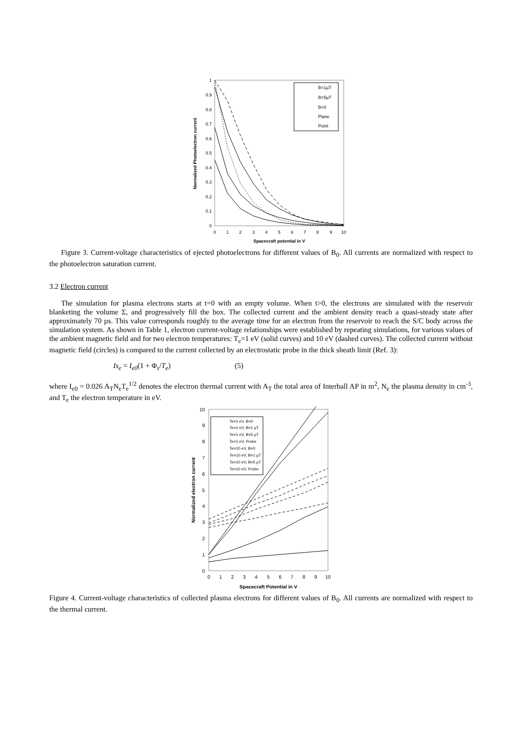0
0.1
0.2
0.3
0.4
0.5
0.6
0.7
0.8
0.9
1
0
1
2
3
4
5
6
7
8
9
10
Spacecraft potential in V
Normalized Photoelectron current
B=1µT
B=5µT
B=0
Plane
Point
Figure 3. Current-voltage characteristics of ejected photoelectrons for different values of B<sub>0</sub>. All currents are normalized with respect to the photoelectron saturation current.
3.2 Electron current
The simulation for plasma electrons starts at t=0 with an empty volume. When t>0, the electrons are simulated with the reservoir blanketing the volume Σ, and progressively fill the box. The collected current and the ambient density reach a quasi-steady state after approximately 70 µs. This value corresponds roughly to the average time for an electron from the reservoir to reach the S/C body across the simulation system. As shown in Table 1, electron current-voltage relationships were established by repeating simulations, for various values of the ambient magnetic field and for two electron temperatures: T<sub>e</sub>=1 eV (solid curves) and 10 eV (dashed curves). The collected current without magnetic field (circles) is compared to the current collected by an electrostatic probe in the thick sheath limit (Ref. 3):
Is<sub>e</sub> = I<sub>e0</sub>(1 + Φ<sub>s</sub>/T<sub>e</sub>) (5)
where I<sub>e0</sub> = 0.026 A<sub>T</sub>N<sub>e</sub>T<sub>e</sub><sup>1/2</sup> denotes the electron thermal current with A<sub>T</sub> the total area of Interball AP in m<sup>2</sup>, N<sub>e</sub> the plasma density in cm<sup>-3</sup>, and T<sub>e</sub> the electron temperature in eV.
0
1
2
3
4
5
6
7
8
9
10
0
1
2
3
4
5
6
7
8
9
10
Spacecraft Potential in V
Normalized electron current
Te=1 eV, B=0
Te=1 eV, B=1 µT
Te=1 eV, B=5 µT
Te=1 eV, Probe
Te=10 eV, B=0
Te=10 eV, B=1 µT
Te=10 eV, B=5 µT
Te=10 eV, Probe
Figure 4. Current-voltage characteristics of collected plasma electrons for different values of B<sub>0</sub>. All currents are normalized with respect to the thermal current.